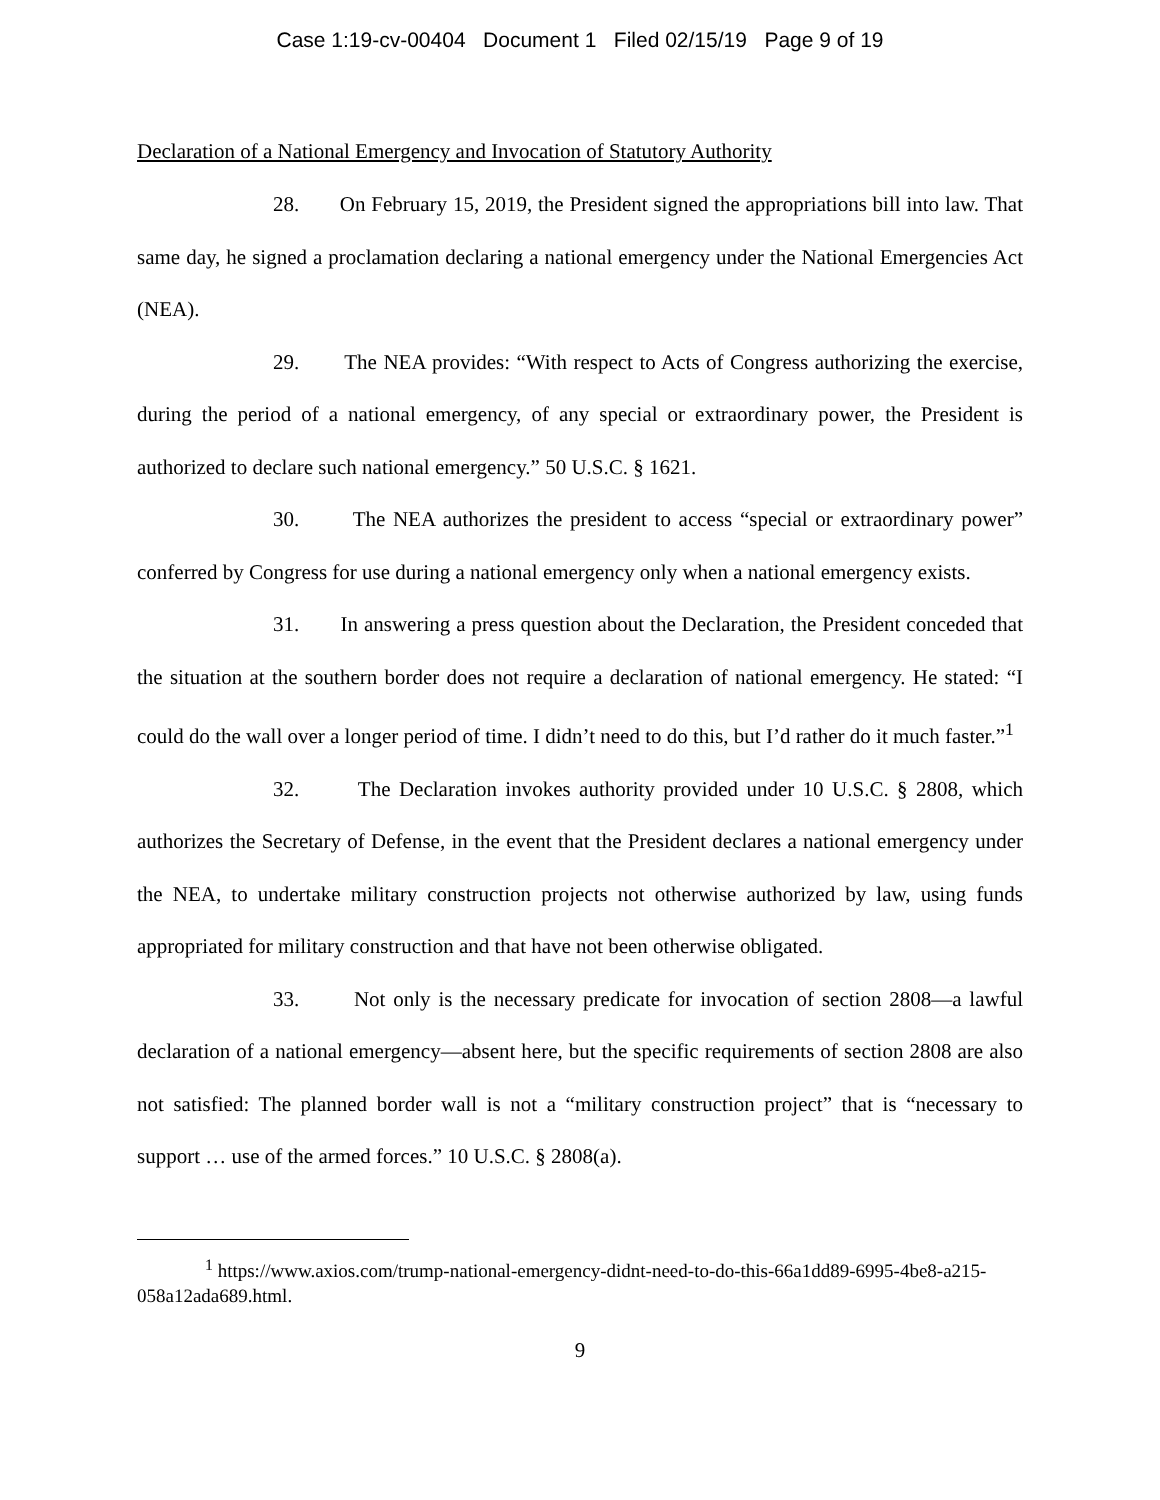Case 1:19-cv-00404 Document 1 Filed 02/15/19 Page 9 of 19
Declaration of a National Emergency and Invocation of Statutory Authority
28. On February 15, 2019, the President signed the appropriations bill into law. That same day, he signed a proclamation declaring a national emergency under the National Emergencies Act (NEA).
29. The NEA provides: “With respect to Acts of Congress authorizing the exercise, during the period of a national emergency, of any special or extraordinary power, the President is authorized to declare such national emergency.” 50 U.S.C. § 1621.
30. The NEA authorizes the president to access “special or extraordinary power” conferred by Congress for use during a national emergency only when a national emergency exists.
31. In answering a press question about the Declaration, the President conceded that the situation at the southern border does not require a declaration of national emergency. He stated: “I could do the wall over a longer period of time. I didn’t need to do this, but I’d rather do it much faster.”<sup>1</sup>
32. The Declaration invokes authority provided under 10 U.S.C. § 2808, which authorizes the Secretary of Defense, in the event that the President declares a national emergency under the NEA, to undertake military construction projects not otherwise authorized by law, using funds appropriated for military construction and that have not been otherwise obligated.
33. Not only is the necessary predicate for invocation of section 2808—a lawful declaration of a national emergency—absent here, but the specific requirements of section 2808 are also not satisfied: The planned border wall is not a “military construction project” that is “necessary to support … use of the armed forces.” 10 U.S.C. § 2808(a).
<sup>1</sup> https://www.axios.com/trump-national-emergency-didnt-need-to-do-this-66a1dd89-6995-4be8-a215-058a12ada689.html.
9